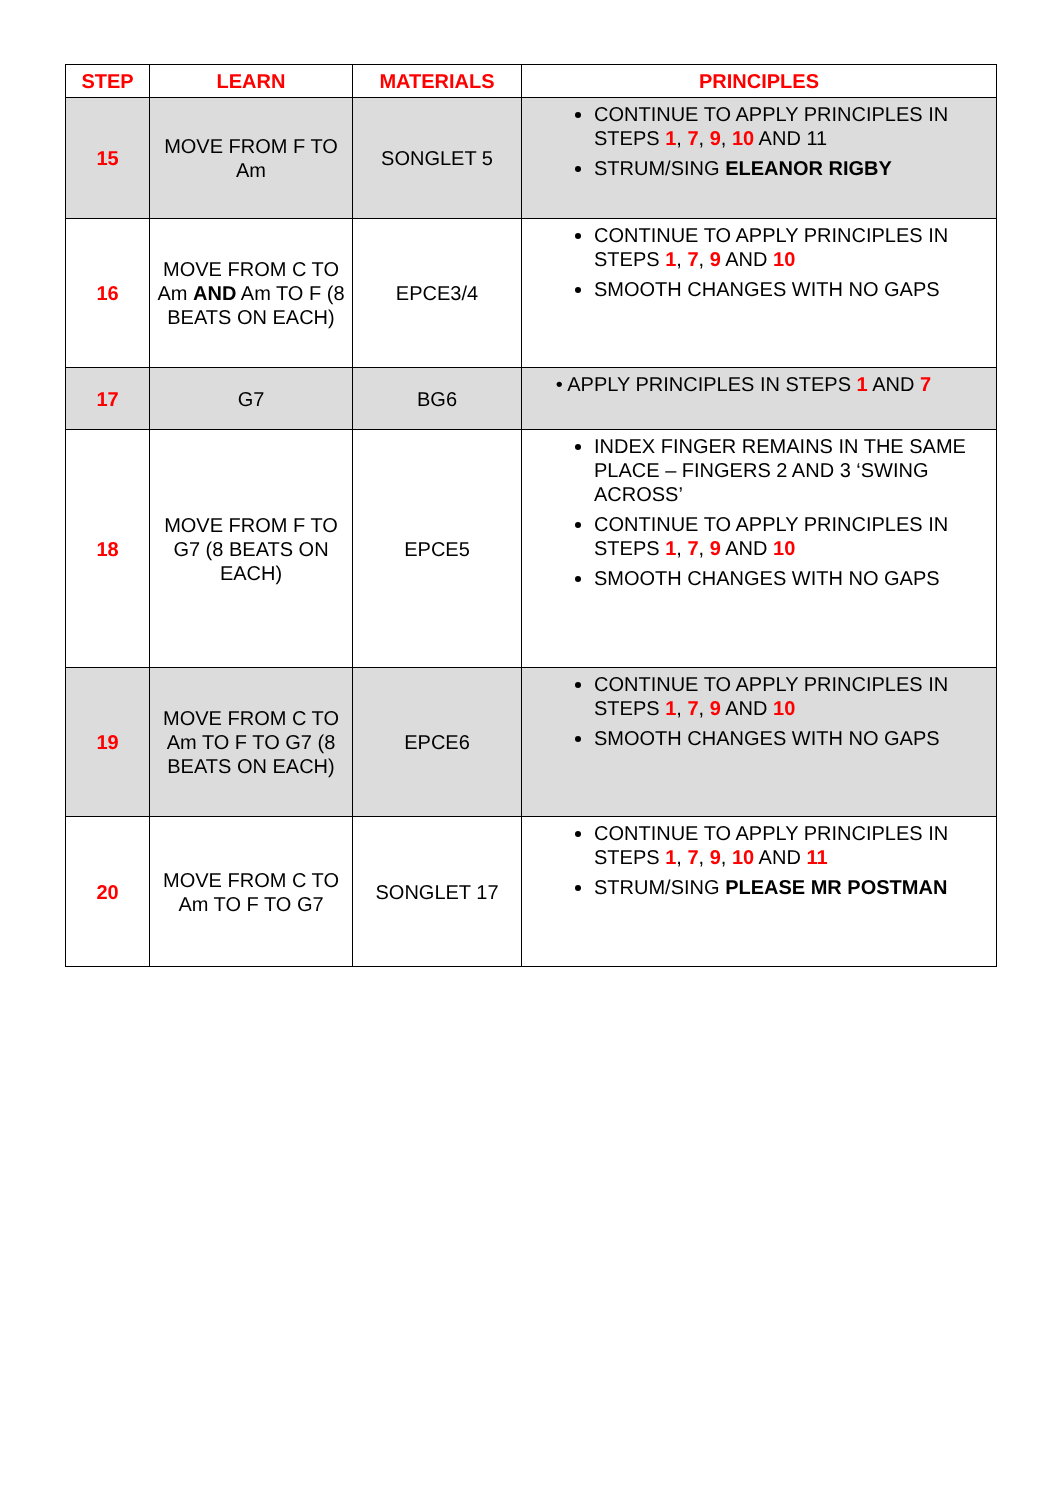| STEP | LEARN | MATERIALS | PRINCIPLES |
| --- | --- | --- | --- |
| 15 | MOVE FROM F TO Am | SONGLET 5 | CONTINUE TO APPLY PRINCIPLES IN STEPS 1 , 7 , 9 , 10 AND 11 STRUM/SING ELEANOR RIGBY |
| 16 | MOVE FROM C TO Am AND Am TO F (8 BEATS ON EACH) | EPCE3/4 | CONTINUE TO APPLY PRINCIPLES IN STEPS 1 , 7 , 9 AND 10 SMOOTH CHANGES WITH NO GAPS |
| 17 | G7 | BG6 | • APPLY PRINCIPLES IN STEPS 1 AND 7 |
| 18 | MOVE FROM F TO G7 (8 BEATS ON EACH) | EPCE5 | INDEX FINGER REMAINS IN THE SAME PLACE – FINGERS 2 AND 3 ‘SWING ACROSS’ CONTINUE TO APPLY PRINCIPLES IN STEPS 1 , 7 , 9 AND 10 SMOOTH CHANGES WITH NO GAPS |
| 19 | MOVE FROM C TO Am TO F TO G7 (8 BEATS ON EACH) | EPCE6 | CONTINUE TO APPLY PRINCIPLES IN STEPS 1 , 7 , 9 AND 10 SMOOTH CHANGES WITH NO GAPS |
| 20 | MOVE FROM C TO Am TO F TO G7 | SONGLET 17 | CONTINUE TO APPLY PRINCIPLES IN STEPS 1 , 7 , 9 , 10 AND 11 STRUM/SING PLEASE MR POSTMAN |